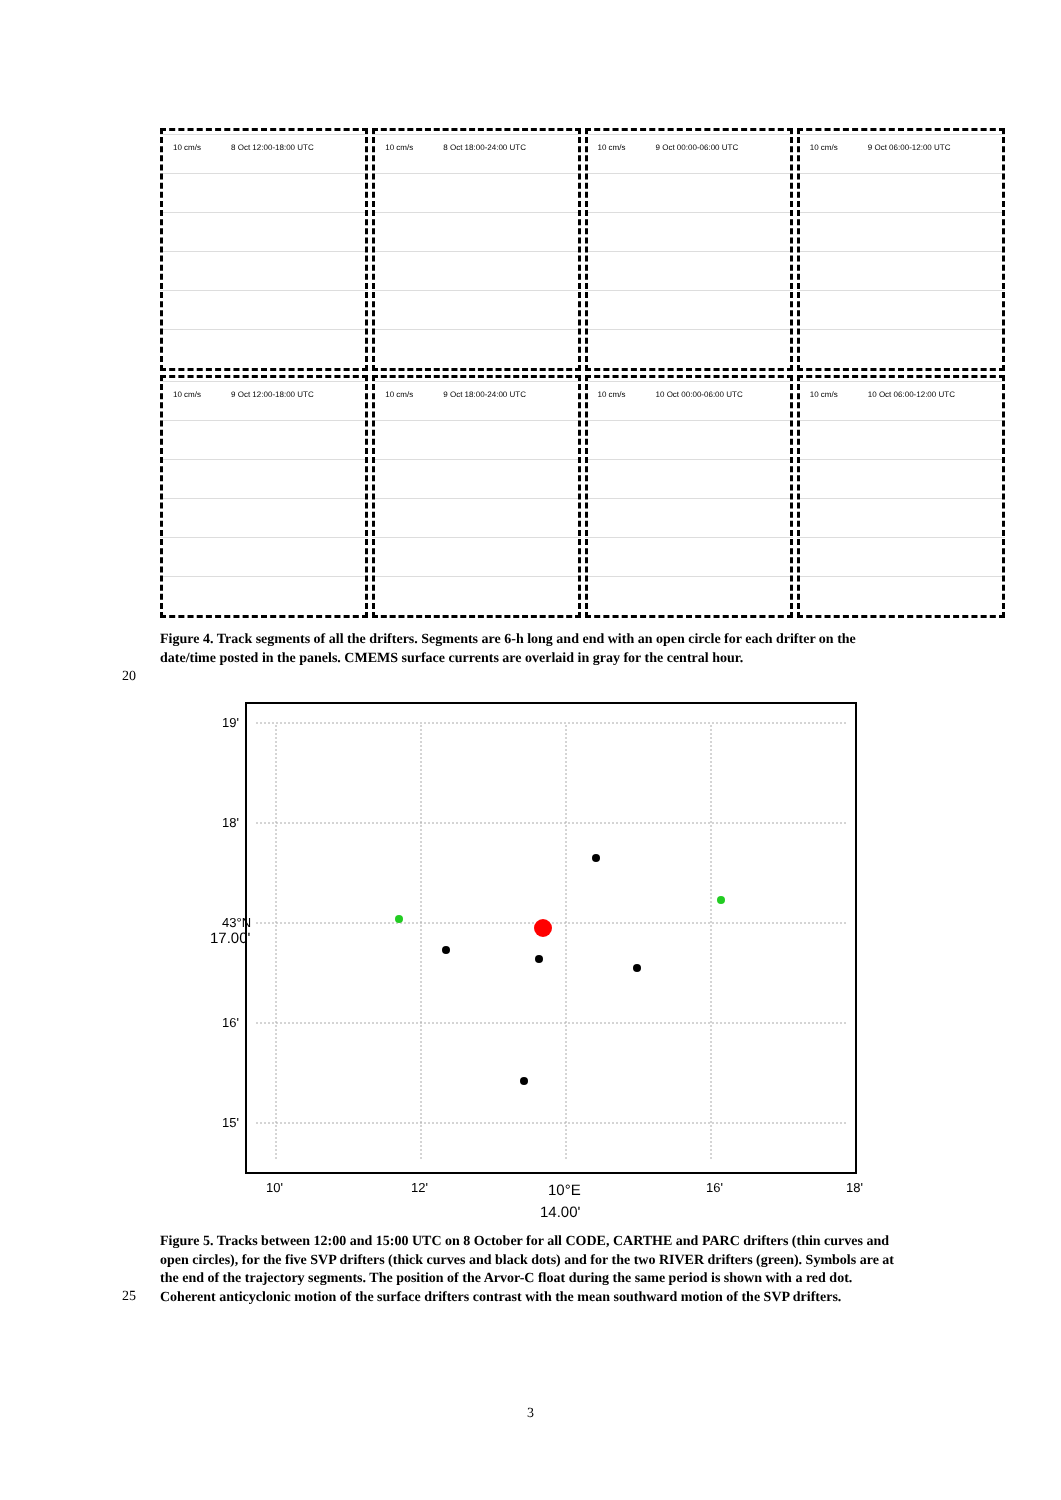10 cm/s 8 Oct 12:00-18:00 UTC
10 cm/s 8 Oct 18:00-24:00 UTC
10 cm/s 9 Oct 00:00-06:00 UTC
10 cm/s 9 Oct 06:00-12:00 UTC
10 cm/s 9 Oct 12:00-18:00 UTC
10 cm/s 9 Oct 18:00-24:00 UTC
10 cm/s 10 Oct 00:00-06:00 UTC
10 cm/s 10 Oct 06:00-12:00 UTC
Figure 4. Track segments of all the drifters. Segments are 6-h long and end with an open circle for each drifter on the date/time posted in the panels. CMEMS surface currents are overlaid in gray for the central hour.
20
19'
18'
43°N
17.00'
16'
15'
10'
12'
10°E
16'
18'
14.00'
Figure 5. Tracks between 12:00 and 15:00 UTC on 8 October for all CODE, CARTHE and PARC drifters (thin curves and open circles), for the five SVP drifters (thick curves and black dots) and for the two RIVER drifters (green). Symbols are at the end of the trajectory segments. The position of the Arvor-C float during the same period is shown with a red dot. Coherent anticyclonic motion of the surface drifters contrast with the mean southward motion of the SVP drifters.
25
3